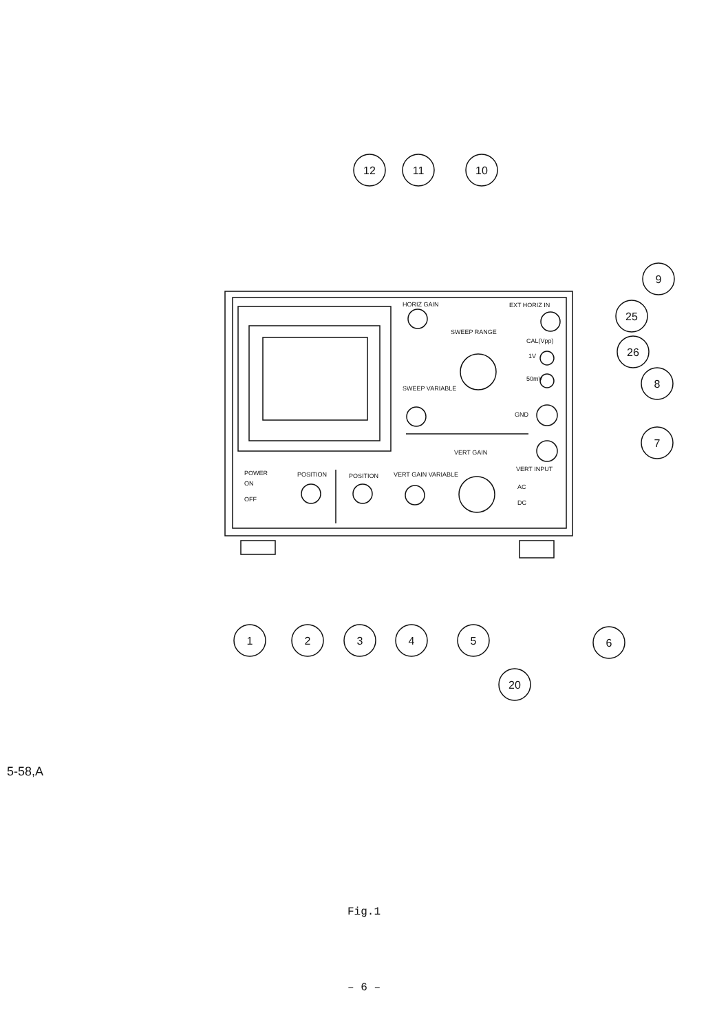HORIZ GAIN
EXT HORIZ IN
SWEEP RANGE
CAL(Vpp)
1V
50mV
SWEEP VARIABLE
GND
VERT GAIN
POWER
ON
OFF
POSITION
POSITION
VERT GAIN VARIABLE
VERT INPUT
AC
DC
12
11
10
9
25
26
8
7
1
2
3
4
5
6
20
5-58,A
Fig.1
– 6 –